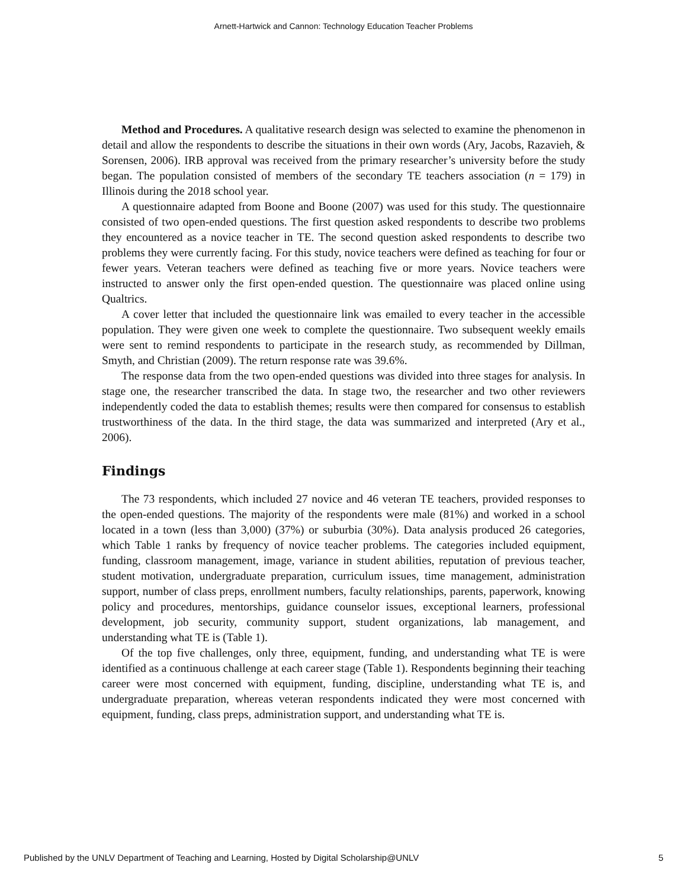Arnett-Hartwick and Cannon: Technology Education Teacher Problems
Method and Procedures. A qualitative research design was selected to examine the phenomenon in detail and allow the respondents to describe the situations in their own words (Ary, Jacobs, Razavieh, & Sorensen, 2006). IRB approval was received from the primary researcher’s university before the study began. The population consisted of members of the secondary TE teachers association (n = 179) in Illinois during the 2018 school year.
A questionnaire adapted from Boone and Boone (2007) was used for this study. The questionnaire consisted of two open-ended questions. The first question asked respondents to describe two problems they encountered as a novice teacher in TE. The second question asked respondents to describe two problems they were currently facing. For this study, novice teachers were defined as teaching for four or fewer years. Veteran teachers were defined as teaching five or more years. Novice teachers were instructed to answer only the first open-ended question. The questionnaire was placed online using Qualtrics.
A cover letter that included the questionnaire link was emailed to every teacher in the accessible population. They were given one week to complete the questionnaire. Two subsequent weekly emails were sent to remind respondents to participate in the research study, as recommended by Dillman, Smyth, and Christian (2009). The return response rate was 39.6%.
The response data from the two open-ended questions was divided into three stages for analysis. In stage one, the researcher transcribed the data. In stage two, the researcher and two other reviewers independently coded the data to establish themes; results were then compared for consensus to establish trustworthiness of the data. In the third stage, the data was summarized and interpreted (Ary et al., 2006).
Findings
The 73 respondents, which included 27 novice and 46 veteran TE teachers, provided responses to the open-ended questions. The majority of the respondents were male (81%) and worked in a school located in a town (less than 3,000) (37%) or suburbia (30%). Data analysis produced 26 categories, which Table 1 ranks by frequency of novice teacher problems. The categories included equipment, funding, classroom management, image, variance in student abilities, reputation of previous teacher, student motivation, undergraduate preparation, curriculum issues, time management, administration support, number of class preps, enrollment numbers, faculty relationships, parents, paperwork, knowing policy and procedures, mentorships, guidance counselor issues, exceptional learners, professional development, job security, community support, student organizations, lab management, and understanding what TE is (Table 1).
Of the top five challenges, only three, equipment, funding, and understanding what TE is were identified as a continuous challenge at each career stage (Table 1). Respondents beginning their teaching career were most concerned with equipment, funding, discipline, understanding what TE is, and undergraduate preparation, whereas veteran respondents indicated they were most concerned with equipment, funding, class preps, administration support, and understanding what TE is.
Published by the UNLV Department of Teaching and Learning, Hosted by Digital Scholarship@UNLV 5